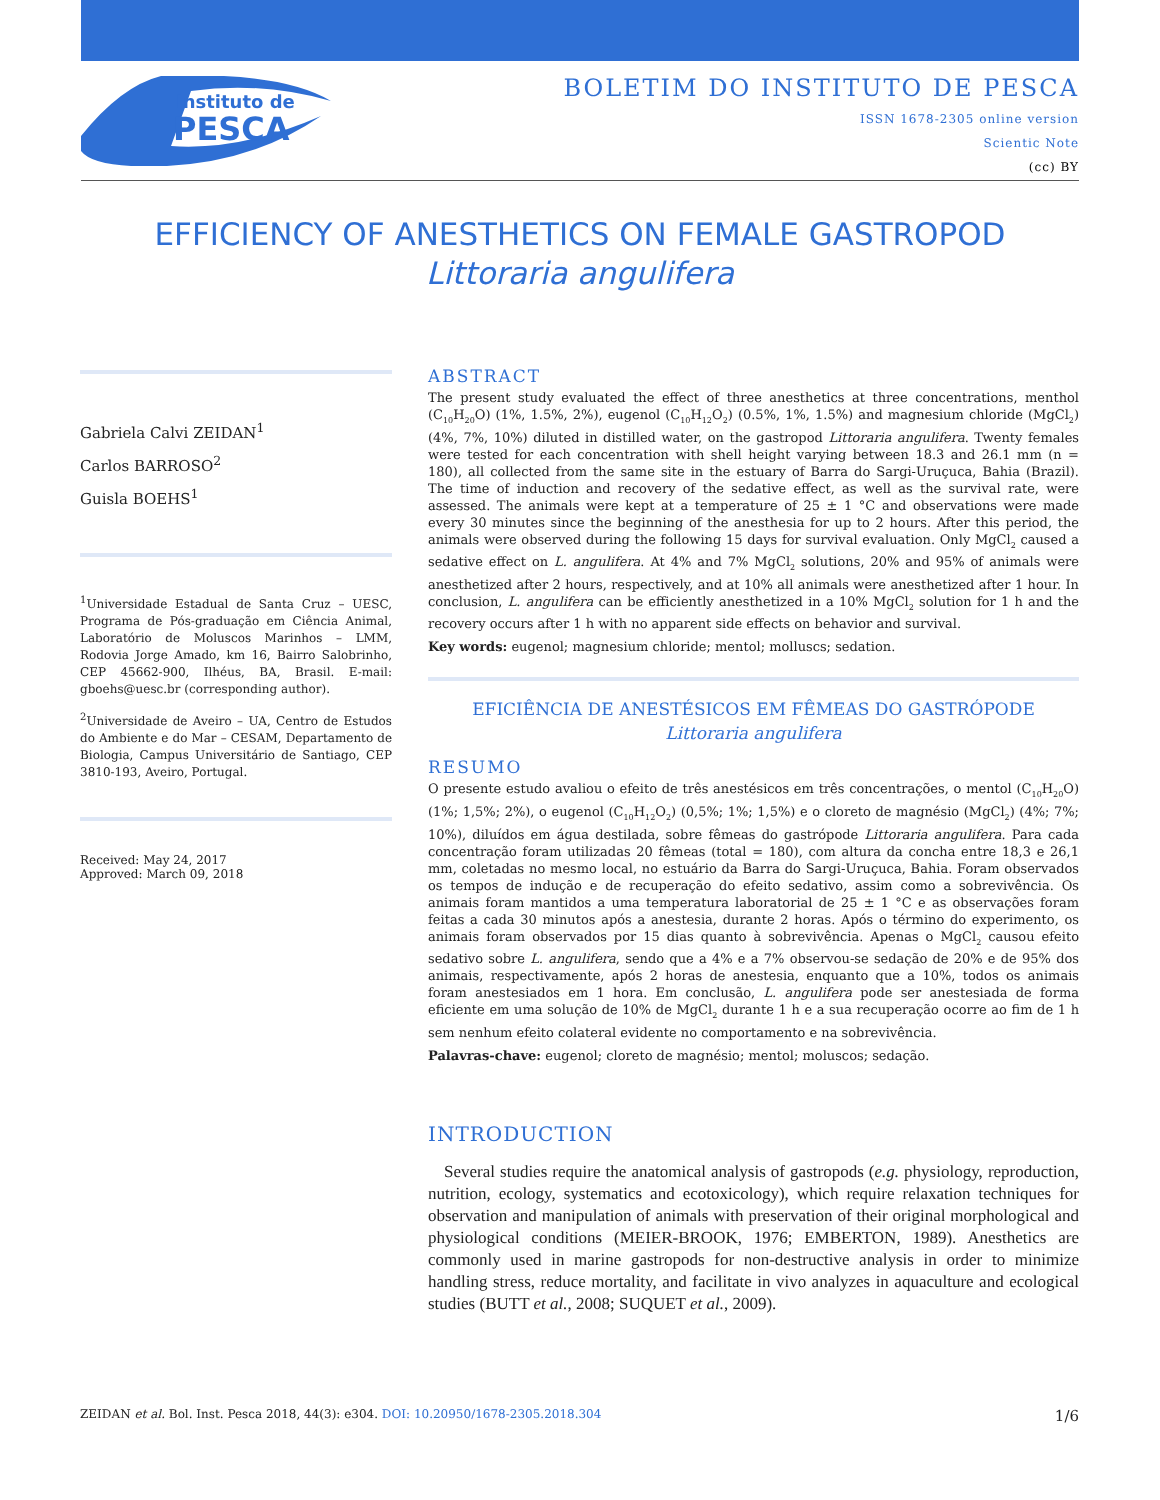Instituto de
PESCA
BOLETIM DO INSTITUTO DE PESCA
ISSN 1678-2305 online version
Scientic Note
(cc) BY
EFFICIENCY OF ANESTHETICS ON FEMALE GASTROPOD
Littoraria angulifera
Gabriela Calvi ZEIDAN<sup>1</sup>
Carlos BARROSO<sup>2</sup>
Guisla BOEHS<sup>1</sup>
<sup>1</sup> Universidade Estadual de Santa Cruz – UESC, Programa de Pós-graduação em Ciência Animal, Laboratório de Moluscos Marinhos – LMM, Rodovia Jorge Amado, km 16, Bairro Salobrinho, CEP 45662-900, Ilhéus, BA, Brasil. E-mail: gboehs@uesc.br (corresponding author).
<sup>2</sup> Universidade de Aveiro – UA, Centro de Estudos do Ambiente e do Mar – CESAM, Departamento de Biologia, Campus Universitário de Santiago, CEP 3810-193, Aveiro, Portugal.
Received: May 24, 2017
Approved: March 09, 2018
ABSTRACT
The present study evaluated the effect of three anesthetics at three concentrations, menthol (C<sub>10</sub>H<sub>20</sub>O) (1%, 1.5%, 2%), eugenol (C<sub>10</sub>H<sub>12</sub>O<sub>2</sub>) (0.5%, 1%, 1.5%) and magnesium chloride (MgCl<sub>2</sub>) (4%, 7%, 10%) diluted in distilled water, on the gastropod Littoraria angulifera. Twenty females were tested for each concentration with shell height varying between 18.3 and 26.1 mm (n = 180), all collected from the same site in the estuary of Barra do Sargi-Uruçuca, Bahia (Brazil). The time of induction and recovery of the sedative effect, as well as the survival rate, were assessed. The animals were kept at a temperature of 25 ± 1 °C and observations were made every 30 minutes since the beginning of the anesthesia for up to 2 hours. After this period, the animals were observed during the following 15 days for survival evaluation. Only MgCl<sub>2</sub> caused a sedative effect on L. angulifera. At 4% and 7% MgCl<sub>2</sub> solutions, 20% and 95% of animals were anesthetized after 2 hours, respectively, and at 10% all animals were anesthetized after 1 hour. In conclusion, L. angulifera can be efficiently anesthetized in a 10% MgCl<sub>2</sub> solution for 1 h and the recovery occurs after 1 h with no apparent side effects on behavior and survival.
Key words: eugenol; magnesium chloride; mentol; molluscs; sedation.
EFICIÊNCIA DE ANESTÉSICOS EM FÊMEAS DO GASTRÓPODE
Littoraria angulifera
RESUMO
O presente estudo avaliou o efeito de três anestésicos em três concentrações, o mentol (C<sub>10</sub>H<sub>20</sub>O) (1%; 1,5%; 2%), o eugenol (C<sub>10</sub>H<sub>12</sub>O<sub>2</sub>) (0,5%; 1%; 1,5%) e o cloreto de magnésio (MgCl<sub>2</sub>) (4%; 7%; 10%), diluídos em água destilada, sobre fêmeas do gastrópode Littoraria angulifera. Para cada concentração foram utilizadas 20 fêmeas (total = 180), com altura da concha entre 18,3 e 26,1 mm, coletadas no mesmo local, no estuário da Barra do Sargi-Uruçuca, Bahia. Foram observados os tempos de indução e de recuperação do efeito sedativo, assim como a sobrevivência. Os animais foram mantidos a uma temperatura laboratorial de 25 ± 1 °C e as observações foram feitas a cada 30 minutos após a anestesia, durante 2 horas. Após o término do experimento, os animais foram observados por 15 dias quanto à sobrevivência. Apenas o MgCl<sub>2</sub> causou efeito sedativo sobre L. angulifera, sendo que a 4% e a 7% observou-se sedação de 20% e de 95% dos animais, respectivamente, após 2 horas de anestesia, enquanto que a 10%, todos os animais foram anestesiados em 1 hora. Em conclusão, L. angulifera pode ser anestesiada de forma eficiente em uma solução de 10% de MgCl<sub>2</sub> durante 1 h e a sua recuperação ocorre ao fim de 1 h sem nenhum efeito colateral evidente no comportamento e na sobrevivência.
Palavras-chave: eugenol; cloreto de magnésio; mentol; moluscos; sedação.
INTRODUCTION
Several studies require the anatomical analysis of gastropods (e.g. physiology, reproduction, nutrition, ecology, systematics and ecotoxicology), which require relaxation techniques for observation and manipulation of animals with preservation of their original morphological and physiological conditions (MEIER-BROOK, 1976; EMBERTON, 1989). Anesthetics are commonly used in marine gastropods for non-destructive analysis in order to minimize handling stress, reduce mortality, and facilitate in vivo analyzes in aquaculture and ecological studies (BUTT et al., 2008; SUQUET et al., 2009).
ZEIDAN et al. Bol. Inst. Pesca 2018, 44(3): e304. DOI: 10.20950/1678-2305.2018.304 1/6